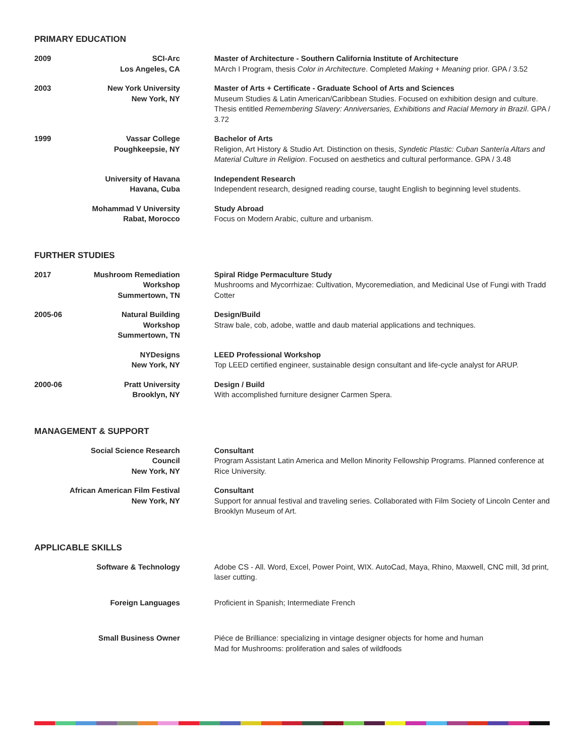PRIMARY EDUCATION
2009 SCI-Arc
Los Angeles, CA
Master of Architecture - Southern California Institute of Architecture
MArch I Program, thesis Color in Architecture. Completed Making + Meaning prior. GPA / 3.52
2003 New York University
New York, NY
Master of Arts + Certificate - Graduate School of Arts and Sciences
Museum Studies & Latin American/Caribbean Studies. Focused on exhibition design and culture. Thesis entitled Remembering Slavery: Anniversaries, Exhibitions and Racial Memory in Brazil. GPA / 3.72
1999 Vassar College
Poughkeepsie, NY
Bachelor of Arts
Religion, Art History & Studio Art. Distinction on thesis, Syndetic Plastic: Cuban Santería Altars and Material Culture in Religion. Focused on aesthetics and cultural performance. GPA / 3.48
University of Havana
Havana, Cuba
Independent Research
Independent research, designed reading course, taught English to beginning level students.
Mohammad V University
Rabat, Morocco
Study Abroad
Focus on Modern Arabic, culture and urbanism.
FURTHER STUDIES
2017 Mushroom Remediation Workshop
Summertown, TN
Spiral Ridge Permaculture Study
Mushrooms and Mycorrhizae: Cultivation, Mycoremediation, and Medicinal Use of Fungi with Tradd Cotter
2005-06 Natural Building
Workshop
Summertown, TN
Design/Build
Straw bale, cob, adobe, wattle and daub material applications and techniques.
NYDesigns
New York, NY
LEED Professional Workshop
Top LEED certified engineer, sustainable design consultant and life-cycle analyst for ARUP.
2000-06 Pratt University
Brooklyn, NY
Design / Build
With accomplished furniture designer Carmen Spera.
MANAGEMENT & SUPPORT
Social Science Research Council
New York, NY
Consultant
Program Assistant Latin America and Mellon Minority Fellowship Programs. Planned conference at Rice University.
African American Film Festival
New York, NY
Consultant
Support for annual festival and traveling series. Collaborated with Film Society of Lincoln Center and Brooklyn Museum of Art.
APPLICABLE SKILLS
Software & Technology Adobe CS - All. Word, Excel, Power Point, WIX. AutoCad, Maya, Rhino, Maxwell, CNC mill, 3d print, laser cutting.
Foreign Languages Proficient in Spanish; Intermediate French
Small Business Owner Piéce de Brilliance: specializing in vintage designer objects for home and human
Mad for Mushrooms: proliferation and sales of wildfoods